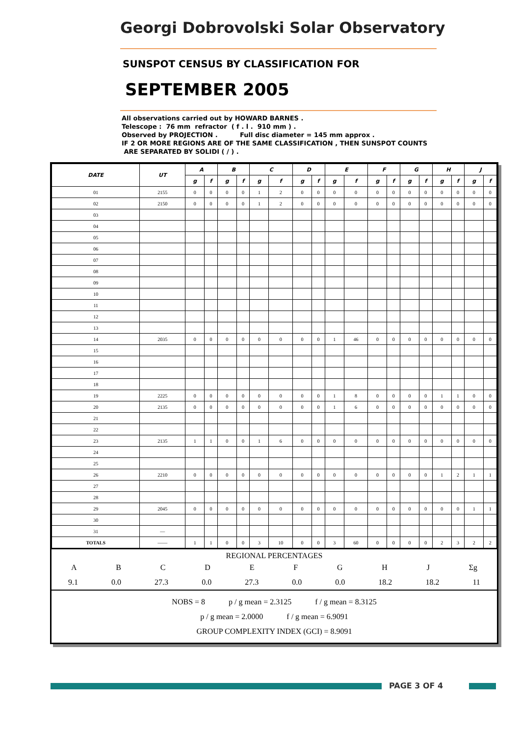Georgi Dobrovolski Solar Observatory
SUNSPOT CENSUS BY CLASSIFICATION FOR
SEPTEMBER 2005
All observations carried out by HOWARD BARNES . Telescope : 76 mm refractor ( f . l . 910 mm ) . Observed by PROJECTION . Full disc diameter = 145 mm approx . IF 2 OR MORE REGIONS ARE OF THE SAME CLASSIFICATION , THEN SUNSPOT COUNTS ARE SEPARATED BY SOLIDI ( / ) .
| DATE | UT | A | | B | | C | | D | | E | | F | | G | | H | | J | |
| --- | --- | --- | --- | --- | --- | --- | --- | --- | --- | --- | --- | --- | --- | --- | --- | --- | --- | --- | --- |
| | | g | f | g | f | g | f | g | f | g | f | g | f | g | f | g | f | g | f |
| 01 | 2155 | 0 | 0 | 0 | 0 | 1 | 2 | 0 | 0 | 0 | 0 | 0 | 0 | 0 | 0 | 0 | 0 | 0 | 0 |
| 02 | 2150 | 0 | 0 | 0 | 0 | 1 | 2 | 0 | 0 | 0 | 0 | 0 | 0 | 0 | 0 | 0 | 0 | 0 | 0 |
| 03 | | | | | | | | | | | | | | | | | | | |
| 04 | | | | | | | | | | | | | | | | | | | |
| 05 | | | | | | | | | | | | | | | | | | | |
| 06 | | | | | | | | | | | | | | | | | | | |
| 07 | | | | | | | | | | | | | | | | | | | |
| 08 | | | | | | | | | | | | | | | | | | | |
| 09 | | | | | | | | | | | | | | | | | | | |
| 10 | | | | | | | | | | | | | | | | | | | |
| 11 | | | | | | | | | | | | | | | | | | | |
| 12 | | | | | | | | | | | | | | | | | | | |
| 13 | | | | | | | | | | | | | | | | | | | |
| 14 | 2035 | 0 | 0 | 0 | 0 | 0 | 0 | 0 | 0 | 1 | 46 | 0 | 0 | 0 | 0 | 0 | 0 | 0 | 0 |
| 15 | | | | | | | | | | | | | | | | | | | |
| 16 | | | | | | | | | | | | | | | | | | | |
| 17 | | | | | | | | | | | | | | | | | | | |
| 18 | | | | | | | | | | | | | | | | | | | |
| 19 | 2225 | 0 | 0 | 0 | 0 | 0 | 0 | 0 | 0 | 1 | 8 | 0 | 0 | 0 | 0 | 1 | 1 | 0 | 0 |
| 20 | 2135 | 0 | 0 | 0 | 0 | 0 | 0 | 0 | 0 | 1 | 6 | 0 | 0 | 0 | 0 | 0 | 0 | 0 | 0 |
| 21 | | | | | | | | | | | | | | | | | | | |
| 22 | | | | | | | | | | | | | | | | | | | |
| 23 | 2135 | 1 | 1 | 0 | 0 | 1 | 6 | 0 | 0 | 0 | 0 | 0 | 0 | 0 | 0 | 0 | 0 | 0 | 0 |
| 24 | | | | | | | | | | | | | | | | | | | |
| 25 | | | | | | | | | | | | | | | | | | | |
| 26 | 2210 | 0 | 0 | 0 | 0 | 0 | 0 | 0 | 0 | 0 | 0 | 0 | 0 | 0 | 0 | 1 | 2 | 1 | 1 |
| 27 | | | | | | | | | | | | | | | | | | | |
| 28 | | | | | | | | | | | | | | | | | | | |
| 29 | 2045 | 0 | 0 | 0 | 0 | 0 | 0 | 0 | 0 | 0 | 0 | 0 | 0 | 0 | 0 | 0 | 0 | 1 | 1 |
| 30 | | | | | | | | | | | | | | | | | | | |
| 31 | — | | | | | | | | | | | | | | | | | | |
| TOTALS | —— | 1 | 1 | 0 | 0 | 3 | 10 | 0 | 0 | 3 | 60 | 0 | 0 | 0 | 0 | 2 | 3 | 2 | 2 |
REGIONAL PERCENTAGES
ABCDEFGHJ Σg
9.1 0.0 27.3 0.0 27.3 0.0 0.0 18.2 18.2 11
NOBS = 8 p / g mean = 2.3125 f / g mean = 8.3125
p / g mean = 2.0000 f / g mean = 6.9091
GROUP COMPLEXITY INDEX (GCI) = 8.9091
PAGE 3 OF 4